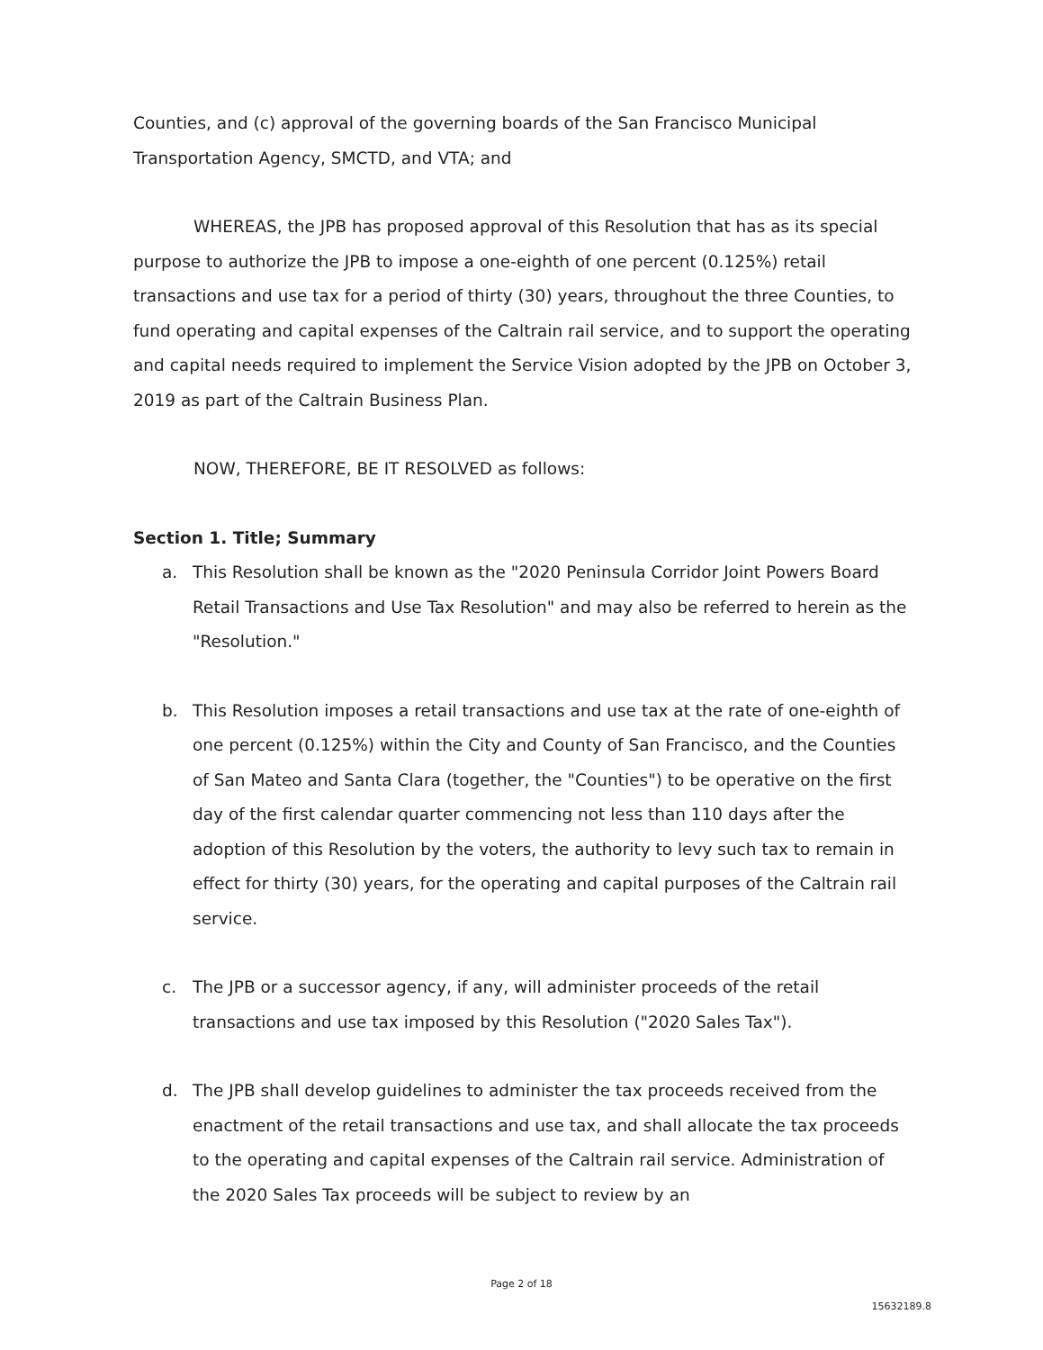Counties, and (c) approval of the governing boards of the San Francisco Municipal Transportation Agency, SMCTD, and VTA; and
WHEREAS, the JPB has proposed approval of this Resolution that has as its special purpose to authorize the JPB to impose a one-eighth of one percent (0.125%) retail transactions and use tax for a period of thirty (30) years, throughout the three Counties, to fund operating and capital expenses of the Caltrain rail service, and to support the operating and capital needs required to implement the Service Vision adopted by the JPB on October 3, 2019 as part of the Caltrain Business Plan.
NOW, THEREFORE, BE IT RESOLVED as follows:
Section 1. Title; Summary
a. This Resolution shall be known as the "2020 Peninsula Corridor Joint Powers Board Retail Transactions and Use Tax Resolution" and may also be referred to herein as the "Resolution."
b. This Resolution imposes a retail transactions and use tax at the rate of one-eighth of one percent (0.125%) within the City and County of San Francisco, and the Counties of San Mateo and Santa Clara (together, the "Counties") to be operative on the first day of the first calendar quarter commencing not less than 110 days after the adoption of this Resolution by the voters, the authority to levy such tax to remain in effect for thirty (30) years, for the operating and capital purposes of the Caltrain rail service.
c. The JPB or a successor agency, if any, will administer proceeds of the retail transactions and use tax imposed by this Resolution ("2020 Sales Tax").
d. The JPB shall develop guidelines to administer the tax proceeds received from the enactment of the retail transactions and use tax, and shall allocate the tax proceeds to the operating and capital expenses of the Caltrain rail service. Administration of the 2020 Sales Tax proceeds will be subject to review by an
Page 2 of 18
15632189.8